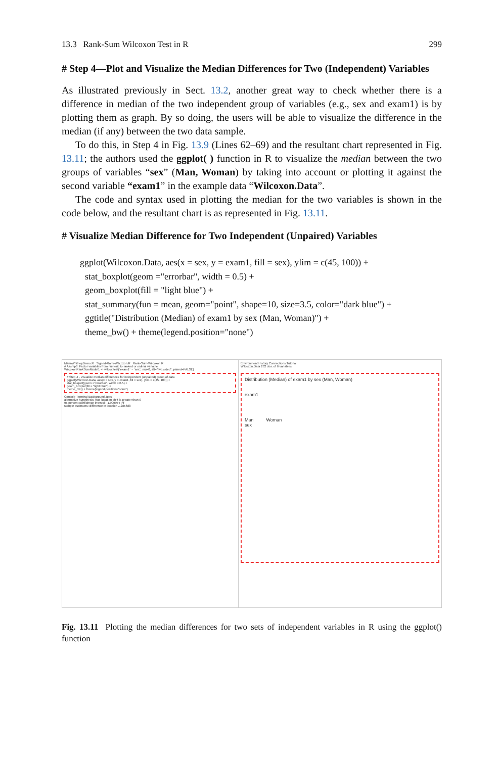13.3 Rank-Sum Wilcoxon Test in R 299
# Step 4—Plot and Visualize the Median Differences for Two (Independent) Variables
As illustrated previously in Sect. 13.2, another great way to check whether there is a difference in median of the two independent group of variables (e.g., sex and exam1) is by plotting them as graph. By so doing, the users will be able to visualize the difference in the median (if any) between the two data sample.
To do this, in Step 4 in Fig. 13.9 (Lines 62–69) and the resultant chart represented in Fig. 13.11; the authors used the ggplot( ) function in R to visualize the median between the two groups of variables “sex” (Man, Woman) by taking into account or plotting it against the second variable “exam1” in the example data “Wilcoxon.Data”.
The code and syntax used in plotting the median for the two variables is shown in the code below, and the resultant chart is as represented in Fig. 13.11.
# Visualize Median Difference for Two Independent (Unpaired) Variables
ggplot(Wilcoxon.Data, aes(x = sex, y = exam1, fill = sex), ylim = c(45, 100)) +
stat_boxplot(geom ="errorbar", width = 0.5) +
geom_boxplot(fill = "light blue") +
stat_summary(fun = mean, geom="point", shape=10, size=3.5, color="dark blue") +
ggtitle("Distribution (Median) of exam1 by sex (Man, Woman)") +
theme_bw() + theme(legend.position="none")
MannWhitneyDemo.R Signed-Rank-Wilcoxon.R Rank-Sum-Wilcoxon.R
# Assmp3: Factor variables from numeric to ranked or ordinal variable
WilcoxonRankSumModel1 <- wilcox.test(`exam1` ~ `sex`, mu=0, alt="two.sided", paired=FALSE)
# Step 4 - Visualize median differences for independent (unpaired) group of data
ggplot(Wilcoxon.Data, aes(x = sex, y = exam1, fill = sex), ylim = c(45, 100)) +
stat_boxplot(geom ="errorbar", width = 0.5) +
geom_boxplot(fill = "light blue") +
theme_bw() + theme(legend.position="none")
Console Terminal Background Jobs
alternative hypothesis: true location shift is greater than 0
95 percent confidence interval: -1.999974 Inf
sample estimates: difference in location 1.285688
Environment History Connections Tutorial
Wilcoxon.Data 232 obs. of 6 variables
Distribution (Median) of exam1 by sex (Man, Woman)
exam1
Man Woman
sex
Fig. 13.11 Plotting the median differences for two sets of independent variables in R using the ggplot() function